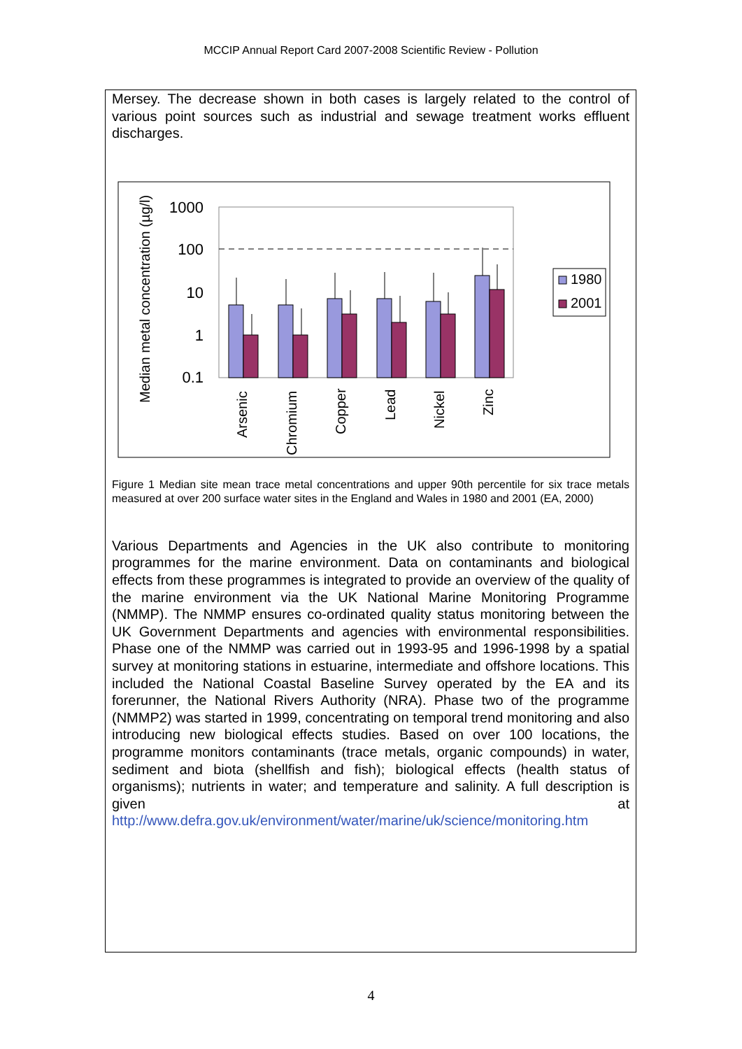MCCIP Annual Report Card 2007-2008 Scientific Review - Pollution
Mersey. The decrease shown in both cases is largely related to the control of various point sources such as industrial and sewage treatment works effluent discharges.
Median metal concentration (µg/l)
1000
100
10
1
0.1
Arsenic
Chromium
Copper
Lead
Nickel
Zinc
1980
2001
Figure 1 Median site mean trace metal concentrations and upper 90th percentile for six trace metals measured at over 200 surface water sites in the England and Wales in 1980 and 2001 (EA, 2000)
Various Departments and Agencies in the UK also contribute to monitoring programmes for the marine environment. Data on contaminants and biological effects from these programmes is integrated to provide an overview of the quality of the marine environment via the UK National Marine Monitoring Programme (NMMP). The NMMP ensures co-ordinated quality status monitoring between the UK Government Departments and agencies with environmental responsibilities. Phase one of the NMMP was carried out in 1993-95 and 1996-1998 by a spatial survey at monitoring stations in estuarine, intermediate and offshore locations. This included the National Coastal Baseline Survey operated by the EA and its forerunner, the National Rivers Authority (NRA). Phase two of the programme (NMMP2) was started in 1999, concentrating on temporal trend monitoring and also introducing new biological effects studies. Based on over 100 locations, the programme monitors contaminants (trace metals, organic compounds) in water, sediment and biota (shellfish and fish); biological effects (health status of organisms); nutrients in water; and temperature and salinity. A full description is given at http://www.defra.gov.uk/environment/water/marine/uk/science/monitoring.htm
4